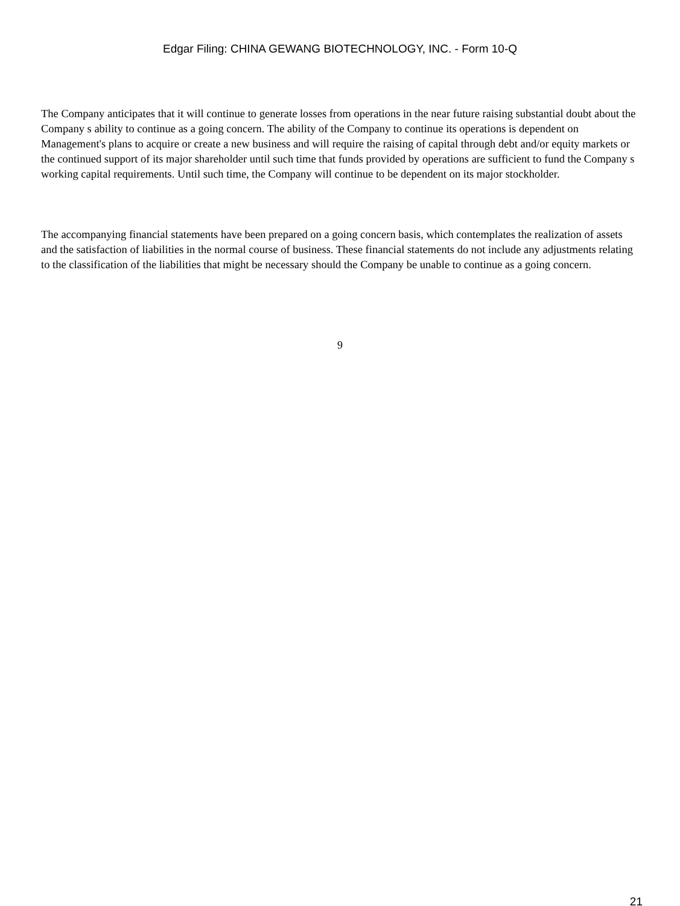Edgar Filing: CHINA GEWANG BIOTECHNOLOGY, INC. - Form 10-Q
The Company anticipates that it will continue to generate losses from operations in the near future raising substantial doubt about the Company s ability to continue as a going concern. The ability of the Company to continue its operations is dependent on Management's plans to acquire or create a new business and will require the raising of capital through debt and/or equity markets or the continued support of its major shareholder until such time that funds provided by operations are sufficient to fund the Company s working capital requirements. Until such time, the Company will continue to be dependent on its major stockholder.
The accompanying financial statements have been prepared on a going concern basis, which contemplates the realization of assets and the satisfaction of liabilities in the normal course of business. These financial statements do not include any adjustments relating to the classification of the liabilities that might be necessary should the Company be unable to continue as a going concern.
9
21